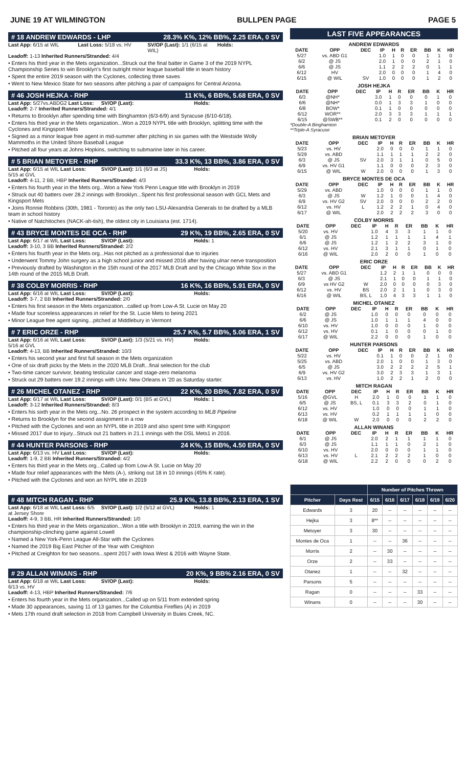JUNE 19 AT WILMINGTON BULLPEN PAGE PAGE 5
# 18 ANDREW EDWARDS - LHP 28.3% K%, 12% BB%, 2.25 ERA, 0 SV
Last App: 6/15 at WIL Last Loss: 5/18 vs. HV SV/OP (Last): 1/1 (6/15 at WIL) Holds:
Leadoff: 1-13 Inherited Runners/Stranded: 4/4
• Enters his third year in the Mets organization...Struck out the final batter in Game 3 of the 2019 NYPL Championship Series to win Brooklyn's first outright minor league baseball title in team history
• Spent the entire 2019 season with the Cyclones, collecting three saves
• Went to New Mexico State for two seasons after pitching a pair of campaigns for Central Arizona.
# 46 JOSH HEJKA - RHP 11 K%, 6 BB%, 5.68 ERA, 0 SV
Last App: 5/27vs.ABDG2 Last Loss: SV/OP (Last): Holds:
Leadoff: 2-7 Inherited Runners/Stranded: 4/1
• Returns to Brooklyn after spending time with Binghamton (6/3-6/9) and Syracuse (6/10-6/18).
• Enters his third year in the Mets organization...Won a 2019 NYPL title with Brooklyn, splitting time with the Cyclones and Kingsport Mets
• Signed as a minor league free agent in mid-summer after pitching in six games with the Westside Wolly Mammoths in the United Shore Baseball League
• Pitched all four years at Johns Hopkins, switching to submarine later in his career.
# 5 BRIAN METOYER - RHP 33.3 K%, 13 BB%, 3.86 ERA, 0 SV
Last App: 6/15 at WIL Last Loss: 5/15 at GVL SV/OP (Last): 1/1 (6/3 at JS) Holds:
Leadoff: 4-11, 2 BB, HBP Inherited Runners/Stranded: 4/3
• Enters his fourth year in the Mets org...Won a New York Penn League title with Brooklyn in 2019
• Struck out 40 batters over 28.2 innings with Brooklyn...Spent his first professional season with GCL Mets and Kingsport Mets
• Joins Ronnie Robbins (30th, 1981 - Toronto) as the only two LSU-Alexandria Generals to be drafted by a MLB team in school history
• Native of Natchitoches (NACK-ah-tish), the oldest city in Louisiana (est. 1714).
# 43 BRYCE MONTES DE OCA - RHP 29 K%, 19 BB%, 2.65 ERA, 0 SV
Last App: 6/17 at WIL Last Loss: SV/OP (Last): Holds: 1
Leadoff: 3-10, 3 BB Inherited Runners/Stranded: 2/2
• Enters his fourth year in the Mets org...Has not pitched as a professional due to injuries
• Underwent Tommy John surgery as a high school junior and missed 2016 after having ulnar nerve transposition
• Previously drafted by Washington in the 15th round of the 2017 MLB Draft and by the Chicago White Sox in the 14th round of the 2015 MLB Draft.
# 38 COLBY MORRIS - RHP 16 K%, 16 BB%, 5.91 ERA, 0 SV
Last App: 6/16 at WIL Last Loss: SV/OP (Last): Holds:
Leadoff: 3-7, 2 BB Inherited Runners/Stranded: 2/0
• Enters his first season in the Mets organization...called up from Low-A St. Lucie on May 20
• Made four scoreless appearances in relief for the St. Lucie Mets to being 2021
• Minor League free agent signing...pitched at Middlebury in Vermont
# 7 ERIC ORZE - RHP 25.7 K%, 5.7 BB%, 5.06 ERA, 1 SV
Last App: 6/16 at WIL Last Loss: 5/16 at GVL SV/OP (Last): 1/3 (5/21 vs. HV) Holds:
Leadoff: 4-13, BB Inherited Runners/Stranded: 10/3
• Enters his second year and first full season in the Mets organization
• One of six draft picks by the Mets in the 2020 MLB Draft...final selection for the club
• Two-time cancer survivor, beating testicular cancer and stage-zero melanoma
• Struck out 29 batters over 19.2 innings with Univ. New Orleans in '20 as Saturday starter.
# 26 MICHEL OTANEZ - RHP 22 K%, 20 BB%, 7.82 ERA, 0 SV
Last App: 6/17 at WIL Last Loss: SV/OP (Last): 0/1 (BS at GVL) Holds: 1
Leadoff: 3-12 Inherited Runners/Stranded: 8/3
• Enters his sixth year in the Mets org...No. 26 prospect in the system according to MLB Pipeline
• Returns to Brooklyn for the second assignment in a row
• Pitched with the Cyclones and won an NYPL title in 2019 and also spent time with Kingsport
• Missed 2017 due to injury...Struck out 21 batters in 21.1 innings with the DSL Mets1 in 2016.
# 44 HUNTER PARSONS - RHP 24 K%, 15 BB%, 4.50 ERA, 0 SV
Last App: 6/13 vs. HV Last Loss: SV/OP (Last): Holds:
Leadoff: 1-9, 2 BB Inherited Runners/Stranded: 4/2
• Enters his third year in the Mets org...Called up from Low-A St. Lucie on May 20
• Made four relief appearances with the Mets (A-), striking out 18 in 10 innings (45% K rate).
• Pitched with the Cyclones and won an NYPL title in 2019
# 48 MITCH RAGAN - RHP 25.9 K%, 13.8 BB%, 2.13 ERA, 1 SV
Last App: 6/18 at WIL Last Loss: 6/5 at Jersey Shore SV/OP (Last): 1/2 (5/12 at GVL) Holds: 1
Leadoff: 4-9, 3 BB, HR Inherited Runners/Stranded: 1/0
• Enters his third year in the Mets organization...Won a title with Brooklyn in 2019, earning the win in the championship-clinching game against Lowell
• Named a New York-Penn League All-Star with the Cyclones
• Named the 2019 Big East Pitcher of the Year with Creighton
• Pitched at Creighton for two seasons...spent 2017 with Iowa West & 2016 with Wayne State.
# 29 ALLAN WINANS - RHP 20 K%, 9 BB% 2.16 ERA, 0 SV
Last App: 6/18 at WIL Last Loss: 6/13 vs. HV SV/OP (Last): Holds:
Leadoff: 4-13, HBP Inherited Runners/Stranded: 7/6
• Enters his fourth year in the Mets organization...Called up on 5/11 from extended spring
• Made 30 appearances, saving 11 of 13 games for the Columbia Fireflies (A) in 2019
• Mets 17th round draft selection in 2018 from Campbell University in Buies Creek, NC.
LAST FIVE APPEARANCES
ANDREW EDWARDS
| DATE | OPP | DEC | IP | H | R | ER | BB | K | HR |
| --- | --- | --- | --- | --- | --- | --- | --- | --- | --- |
| 5/27 | vs. ABD G1 | | 1.0 | 1 | 0 | 0 | 1 | 1 | 0 |
| 6/2 | @ JS | | 2.0 | 1 | 0 | 0 | 2 | 1 | 0 |
| 6/6 | @ JS | | 1.1 | 2 | 2 | 2 | 0 | 1 | 1 |
| 6/12 | HV | | 2.0 | 0 | 0 | 0 | 1 | 4 | 0 |
| 6/15 | @ WIL | SV | 1.0 | 0 | 0 | 0 | 1 | 2 | 0 |
JOSH HEJKA
| DATE | OPP | DEC | IP | H | R | ER | BB | K | HR |
| --- | --- | --- | --- | --- | --- | --- | --- | --- | --- |
| 6/3 | @NH* | | 3.0 | 1 | 0 | 0 | 0 | 1 | 0 |
| 6/6 | @NH* | | 0.0 | 1 | 3 | 3 | 1 | 0 | 0 |
| 6/8 | BOW* | | 0.1 | 1 | 0 | 0 | 0 | 0 | 0 |
| 6/12 | WOR** | | 2.0 | 3 | 3 | 3 | 1 | 1 | 1 |
| 6/15 | @SWB** | | 0.1 | 2 | 0 | 0 | 0 | 0 | 0 |
*Double-A Binghamton
**Triple-A Syracuse
BRIAN METOYER
| DATE | OPP | DEC | IP | H | R | ER | BB | K | HR |
| --- | --- | --- | --- | --- | --- | --- | --- | --- | --- |
| 5/23 | vs. HV | | 2.0 | 0 | 0 | 0 | 1 | 1 | 0 |
| 5/29 | vs. ABD | | 1.1 | 1 | 1 | 1 | 2 | 2 | 0 |
| 6/3 | @ JS | SV | 2.0 | 3 | 1 | 1 | 0 | 5 | 0 |
| 6/9 | vs. HV G1 | | 1.1 | 0 | 0 | 0 | 2 | 3 | 0 |
| 6/15 | @ WIL | W | 2.0 | 0 | 0 | 0 | 1 | 3 | 0 |
BRYCE MONTES DE OCA
| DATE | OPP | DEC | IP | H | R | ER | BB | K | HR |
| --- | --- | --- | --- | --- | --- | --- | --- | --- | --- |
| 5/29 | vs. ABD | | 1.0 | 0 | 0 | 0 | 1 | 1 | 0 |
| 6/3 | @ JS | W | 1.2 | 1 | 0 | 0 | 1 | 4 | 0 |
| 6/9 | vs. HV G2 | SV | 2.0 | 0 | 0 | 0 | 2 | 2 | 0 |
| 6/12 | vs. HV | L | 1.2 | 2 | 2 | 1 | 0 | 4 | 0 |
| 6/17 | @ WIL | | 2.0 | 2 | 2 | 2 | 3 | 0 | 0 |
COLBY MORRIS
| DATE | OPP | DEC | IP | H | R | ER | BB | K | HR |
| --- | --- | --- | --- | --- | --- | --- | --- | --- | --- |
| 5/20 | vs. HV | | 1.0 | 4 | 3 | 3 | 1 | 1 | 0 |
| 6/1 | @ JS | | 1.2 | 1 | 1 | 1 | 1 | 4 | 1 |
| 6/6 | @ JS | | 1.2 | 1 | 2 | 2 | 3 | 1 | 0 |
| 6/12 | vs. HV | | 2.1 | 3 | 1 | 1 | 0 | 1 | 0 |
| 6/16 | @ WIL | | 2.0 | 2 | 0 | 0 | 1 | 0 | 0 |
ERIC ORZE
| DATE | OPP | DEC | IP | H | R | ER | BB | K | HR |
| --- | --- | --- | --- | --- | --- | --- | --- | --- | --- |
| 5/27 | vs. ABD G1 | | 1.2 | 2 | 1 | 1 | 0 | 0 | 0 |
| 6/3 | @ JS | | 2.1 | 1 | 0 | 0 | 1 | 1 | 0 |
| 6/9 | vs HV G2 | W | 2.0 | 0 | 0 | 0 | 0 | 3 | 0 |
| 6/12 | vs. HV | BS | 2.0 | 2 | 1 | 1 | 0 | 3 | 0 |
| 6/16 | @ WIL | BS, L | 1.0 | 4 | 3 | 3 | 1 | 1 | 0 |
MICHEL OTANEZ
| DATE | OPP | DEC | IP | H | R | ER | BB | K | HR |
| --- | --- | --- | --- | --- | --- | --- | --- | --- | --- |
| 6/2 | @ JS | | 1.0 | 0 | 0 | 0 | 0 | 0 | 0 |
| 6/6 | @ JS | | 1.0 | 1 | 1 | 1 | 4 | 0 | 0 |
| 6/10 | vs. HV | | 1.0 | 0 | 0 | 0 | 1 | 0 | 0 |
| 6/12 | vs. HV | | 0.1 | 1 | 0 | 0 | 0 | 1 | 0 |
| 6/17 | @ WIL | | 2.2 | 0 | 0 | 0 | 1 | 0 | 0 |
HUNTER PARSONS
| DATE | OPP | DEC | IP | H | R | ER | BB | K | HR |
| --- | --- | --- | --- | --- | --- | --- | --- | --- | --- |
| 5/22 | vs. HV | | 0.1 | 1 | 0 | 0 | 2 | 1 | 0 |
| 5/25 | vs. ABD | | 2.0 | 1 | 0 | 0 | 1 | 3 | 0 |
| 6/5 | @ JS | | 3.0 | 2 | 2 | 2 | 2 | 5 | 1 |
| 6/9 | vs. HV G2 | | 3.0 | 2 | 3 | 3 | 1 | 3 | 1 |
| 6/13 | vs. HV | | 1.0 | 2 | 2 | 1 | 2 | 0 | 0 |
MITCH RAGAN
| DATE | OPP | DEC | IP | H | R | ER | BB | K | HR |
| --- | --- | --- | --- | --- | --- | --- | --- | --- | --- |
| 5/16 | @GVL | H | 2.0 | 1 | 0 | 0 | 1 | 1 | 0 |
| 6/5 | @ JS | BS, L | 0.1 | 3 | 3 | 2 | 0 | 1 | 0 |
| 6/12 | vs. HV | | 1.0 | 0 | 0 | 0 | 1 | 1 | 0 |
| 6/13 | vs. HV | | 0.2 | 1 | 1 | 1 | 1 | 0 | 0 |
| 6/18 | @ WIL | W | 2.0 | 0 | 0 | 0 | 2 | 2 | 0 |
ALLAN WINANS
| DATE | OPP | DEC | IP | H | R | ER | BB | K | HR |
| --- | --- | --- | --- | --- | --- | --- | --- | --- | --- |
| 6/1 | @ JS | | 2.0 | 2 | 1 | 1 | 1 | 1 | 0 |
| 6/3 | @ JS | | 1.1 | 1 | 1 | 0 | 2 | 1 | 0 |
| 6/10 | vs. HV | | 2.0 | 0 | 0 | 0 | 1 | 1 | 0 |
| 6/13 | vs. HV | L | 2.1 | 2 | 2 | 2 | 1 | 0 | 0 |
| 6/18 | @ WIL | | 2.2 | 2 | 0 | 0 | 0 | 2 | 0 |
| | | Number of Pitches Thrown | | | | | |
| --- | --- | --- | --- | --- | --- | --- | --- |
| Pitcher | Days Rest | 6/15 | 6/16 | 6/17 | 6/18 | 6/19 | 6/20 |
| Edwards | 3 | 20 | -- | -- | -- | -- | -- |
| Hejka | 3 | 8** | -- | -- | -- | -- | -- |
| Metoyer | 3 | 30 | -- | -- | -- | -- | -- |
| Montes de Oca | 1 | -- | -- | 36 | -- | -- | -- |
| Morris | 2 | -- | 30 | -- | -- | -- | -- |
| Orze | 2 | -- | 33 | -- | -- | -- | -- |
| Otanez | 1 | -- | -- | 32 | -- | -- | -- |
| Parsons | 5 | -- | -- | -- | -- | -- | -- |
| Ragan | 0 | -- | -- | -- | 33 | -- | -- |
| Winans | 0 | -- | -- | -- | 30 | -- | -- |